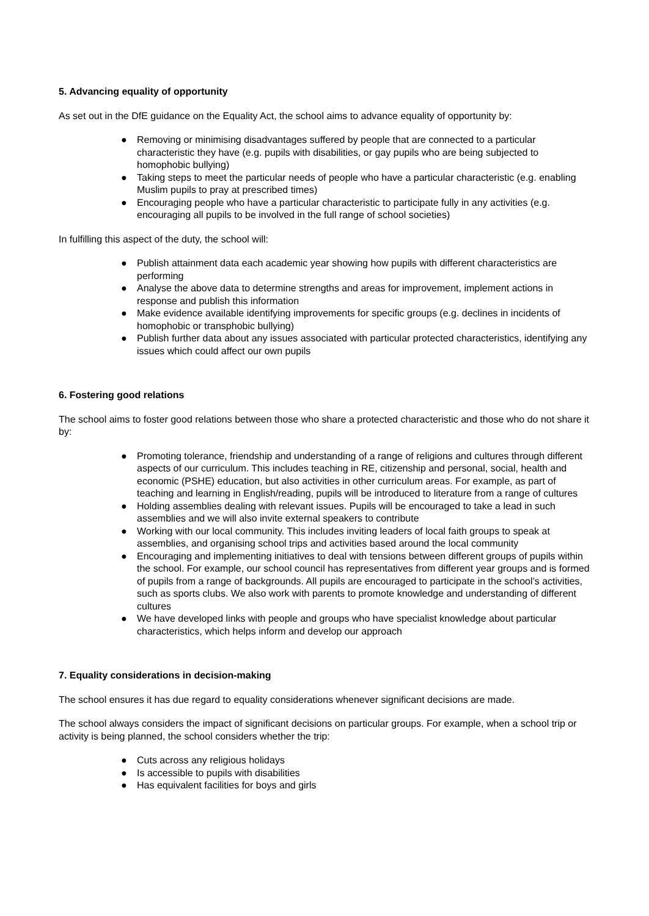5. Advancing equality of opportunity
As set out in the DfE guidance on the Equality Act, the school aims to advance equality of opportunity by:
● Removing or minimising disadvantages suffered by people that are connected to a particular characteristic they have (e.g. pupils with disabilities, or gay pupils who are being subjected to homophobic bullying)
● Taking steps to meet the particular needs of people who have a particular characteristic (e.g. enabling Muslim pupils to pray at prescribed times)
● Encouraging people who have a particular characteristic to participate fully in any activities (e.g. encouraging all pupils to be involved in the full range of school societies)
In fulfilling this aspect of the duty, the school will:
● Publish attainment data each academic year showing how pupils with different characteristics are performing
● Analyse the above data to determine strengths and areas for improvement, implement actions in response and publish this information
● Make evidence available identifying improvements for specific groups (e.g. declines in incidents of homophobic or transphobic bullying)
● Publish further data about any issues associated with particular protected characteristics, identifying any issues which could affect our own pupils
6. Fostering good relations
The school aims to foster good relations between those who share a protected characteristic and those who do not share it by:
● Promoting tolerance, friendship and understanding of a range of religions and cultures through different aspects of our curriculum. This includes teaching in RE, citizenship and personal, social, health and economic (PSHE) education, but also activities in other curriculum areas. For example, as part of teaching and learning in English/reading, pupils will be introduced to literature from a range of cultures
● Holding assemblies dealing with relevant issues. Pupils will be encouraged to take a lead in such assemblies and we will also invite external speakers to contribute
● Working with our local community. This includes inviting leaders of local faith groups to speak at assemblies, and organising school trips and activities based around the local community
● Encouraging and implementing initiatives to deal with tensions between different groups of pupils within the school. For example, our school council has representatives from different year groups and is formed of pupils from a range of backgrounds. All pupils are encouraged to participate in the school’s activities, such as sports clubs. We also work with parents to promote knowledge and understanding of different cultures
● We have developed links with people and groups who have specialist knowledge about particular characteristics, which helps inform and develop our approach
7. Equality considerations in decision-making
The school ensures it has due regard to equality considerations whenever significant decisions are made.
The school always considers the impact of significant decisions on particular groups. For example, when a school trip or activity is being planned, the school considers whether the trip:
● Cuts across any religious holidays
● Is accessible to pupils with disabilities
● Has equivalent facilities for boys and girls